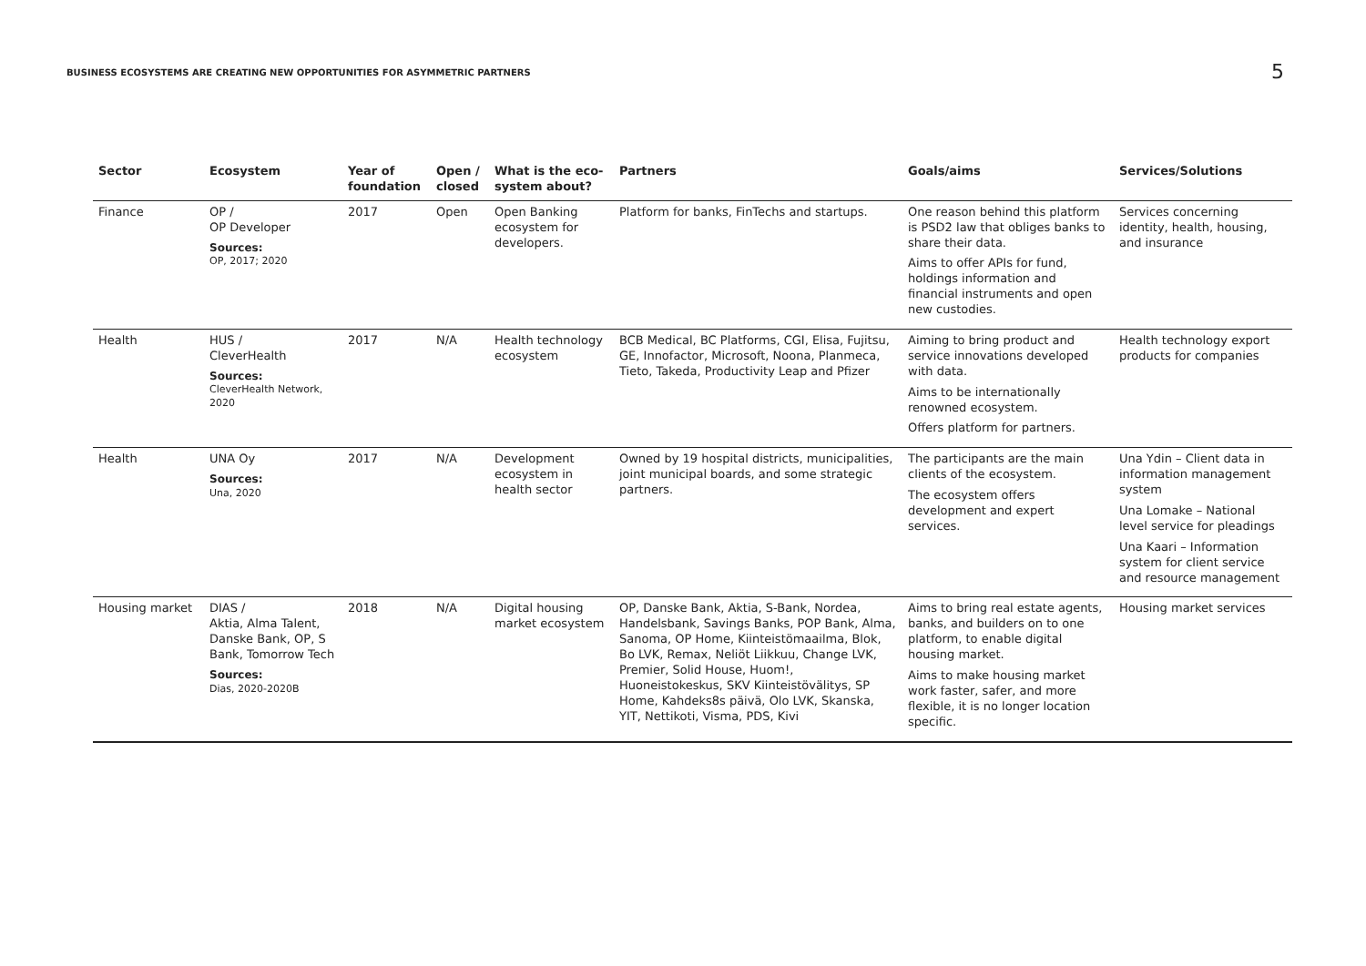BUSINESS ECOSYSTEMS ARE CREATING NEW OPPORTUNITIES FOR ASYMMETRIC PARTNERS
5
| Sector | Ecosystem | Year of foundation | Open / closed | What is the eco-system about? | Partners | Goals/aims | Services/Solutions |
| --- | --- | --- | --- | --- | --- | --- | --- |
| Finance | OP / OP Developer Sources: OP, 2017; 2020 | 2017 | Open | Open Banking ecosystem for developers. | Platform for banks, FinTechs and startups. | One reason behind this platform is PSD2 law that obliges banks to share their data. Aims to offer APIs for fund, holdings information and financial instruments and open new custodies. | Services concerning identity, health, housing, and insurance |
| Health | HUS / CleverHealth Sources: CleverHealth Network, 2020 | 2017 | N/A | Health technology ecosystem | BCB Medical, BC Platforms, CGI, Elisa, Fujitsu, GE, Innofactor, Microsoft, Noona, Planmeca, Tieto, Takeda, Productivity Leap and Pfizer | Aiming to bring product and service innovations developed with data. Aims to be internationally renowned ecosystem. Offers platform for partners. | Health technology export products for companies |
| Health | UNA Oy Sources: Una, 2020 | 2017 | N/A | Development ecosystem in health sector | Owned by 19 hospital districts, municipalities, joint municipal boards, and some strategic partners. | The participants are the main clients of the ecosystem. The ecosystem offers development and expert services. | Una Ydin – Client data in information management system Una Lomake – National level service for pleadings Una Kaari – Information system for client service and resource management |
| Housing market | DIAS / Aktia, Alma Talent, Danske Bank, OP, S Bank, Tomorrow Tech Sources: Dias, 2020-2020B | 2018 | N/A | Digital housing market ecosystem | OP, Danske Bank, Aktia, S-Bank, Nordea, Handelsbank, Savings Banks, POP Bank, Alma, Sanoma, OP Home, Kiinteistömaailma, Blok, Bo LVK, Remax, Neliöt Liikkuu, Change LVK, Premier, Solid House, Huom!, Huoneistokeskus, SKV Kiinteistövälitys, SP Home, Kahdeks8s päivä, Olo LVK, Skanska, YIT, Nettikoti, Visma, PDS, Kivi | Aims to bring real estate agents, banks, and builders on to one platform, to enable digital housing market. Aims to make housing market work faster, safer, and more flexible, it is no longer location specific. | Housing market services |